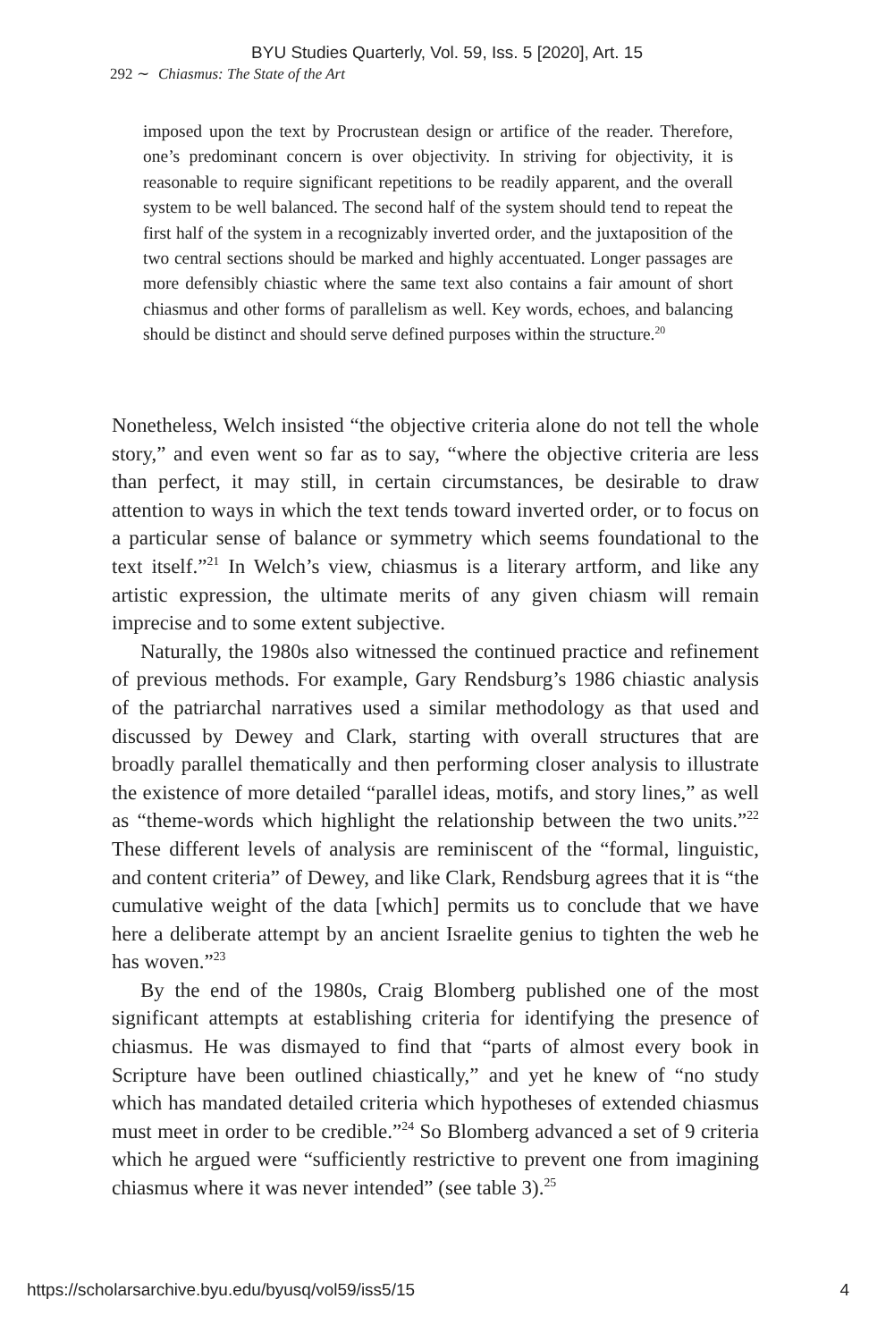BYU Studies Quarterly, Vol. 59, Iss. 5 [2020], Art. 15
292 ∼ Chiasmus: The State of the Art
imposed upon the text by Procrustean design or artifice of the reader. Therefore, one’s predominant concern is over objectivity. In striving for objectivity, it is reasonable to require significant repetitions to be readily apparent, and the overall system to be well balanced. The second half of the system should tend to repeat the first half of the system in a recognizably inverted order, and the juxtaposition of the two central sections should be marked and highly accentuated. Longer passages are more defensibly chiastic where the same text also contains a fair amount of short chiasmus and other forms of parallelism as well. Key words, echoes, and balancing should be distinct and should serve defined purposes within the structure.<sup>20</sup>
Nonetheless, Welch insisted “the objective criteria alone do not tell the whole story,” and even went so far as to say, “where the objective criteria are less than perfect, it may still, in certain circumstances, be desirable to draw attention to ways in which the text tends toward inverted order, or to focus on a particular sense of balance or symmetry which seems foundational to the text itself.”<sup>21</sup> In Welch’s view, chiasmus is a literary artform, and like any artistic expression, the ultimate merits of any given chiasm will remain imprecise and to some extent subjective.
Naturally, the 1980s also witnessed the continued practice and refinement of previous methods. For example, Gary Rendsburg’s 1986 chiastic analysis of the patriarchal narratives used a similar methodology as that used and discussed by Dewey and Clark, starting with overall structures that are broadly parallel thematically and then performing closer analysis to illustrate the existence of more detailed “parallel ideas, motifs, and story lines,” as well as “theme-words which highlight the relationship between the two units.”<sup>22</sup> These different levels of analysis are reminiscent of the “formal, linguistic, and content criteria” of Dewey, and like Clark, Rendsburg agrees that it is “the cumulative weight of the data [which] permits us to conclude that we have here a deliberate attempt by an ancient Israelite genius to tighten the web he has woven.”<sup>23</sup>
By the end of the 1980s, Craig Blomberg published one of the most significant attempts at establishing criteria for identifying the presence of chiasmus. He was dismayed to find that “parts of almost every book in Scripture have been outlined chiastically,” and yet he knew of “no study which has mandated detailed criteria which hypotheses of extended chiasmus must meet in order to be credible.”<sup>24</sup> So Blomberg advanced a set of 9 criteria which he argued were “sufficiently restrictive to prevent one from imagining chiasmus where it was never intended” (see table 3).<sup>25</sup>
https://scholarsarchive.byu.edu/byusq/vol59/iss5/15 4